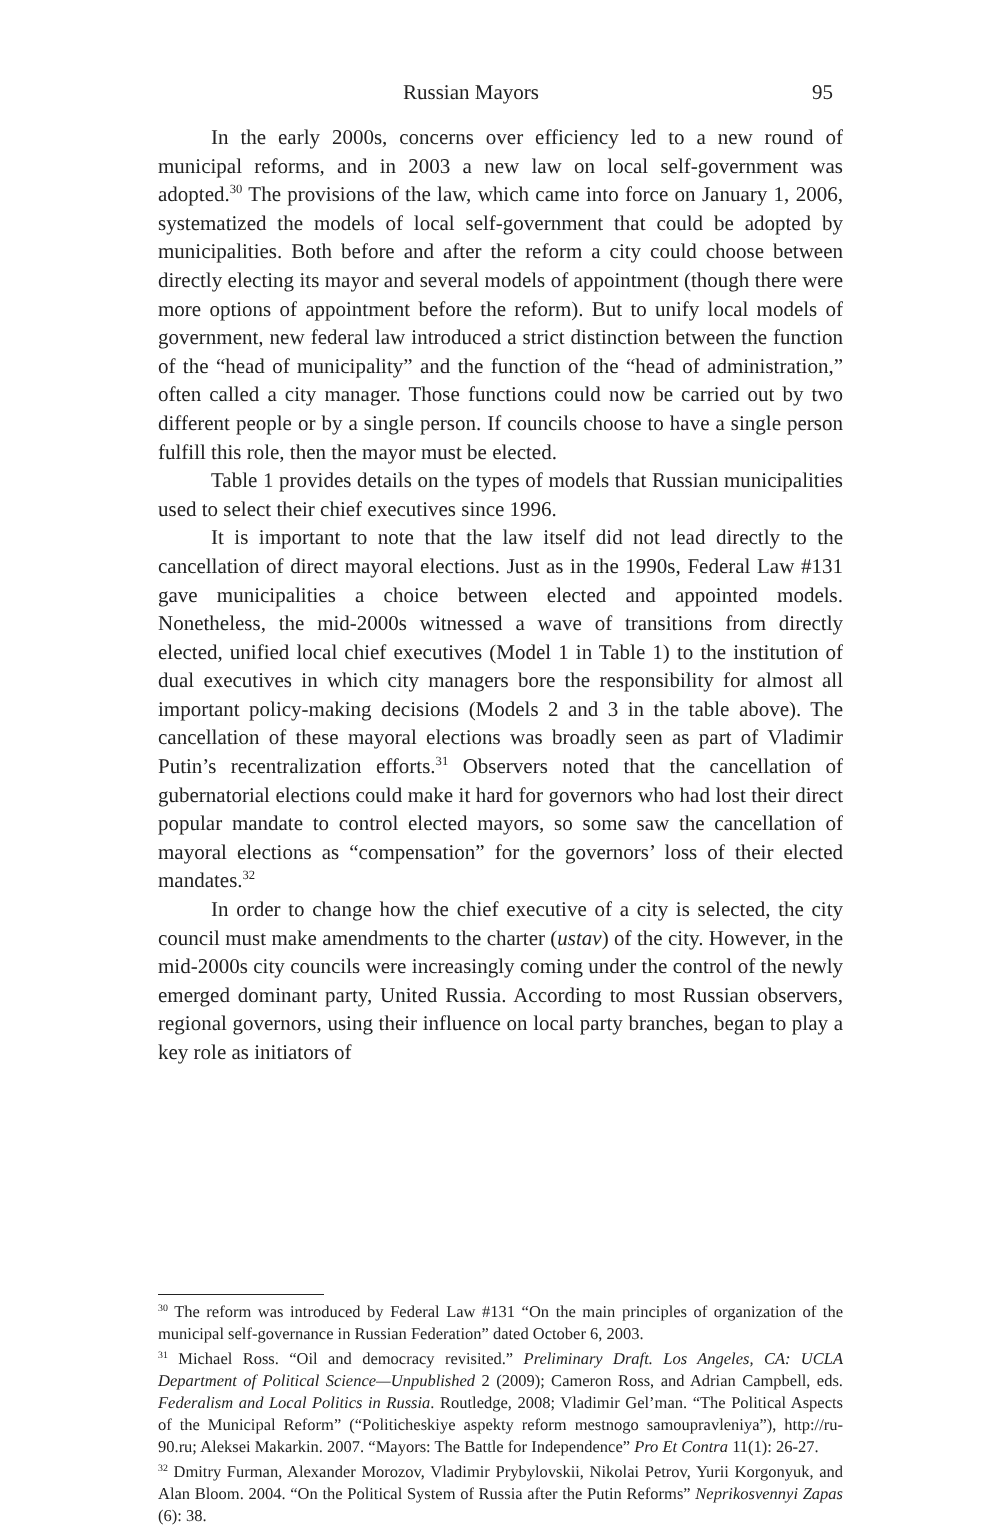Russian Mayors 95
In the early 2000s, concerns over efficiency led to a new round of municipal reforms, and in 2003 a new law on local self-government was adopted.<sup>30</sup> The provisions of the law, which came into force on January 1, 2006, systematized the models of local self-government that could be adopted by municipalities. Both before and after the reform a city could choose between directly electing its mayor and several models of appointment (though there were more options of appointment before the reform). But to unify local models of government, new federal law introduced a strict distinction between the function of the “head of municipality” and the function of the “head of administration,” often called a city manager. Those functions could now be carried out by two different people or by a single person. If councils choose to have a single person fulfill this role, then the mayor must be elected.
Table 1 provides details on the types of models that Russian municipalities used to select their chief executives since 1996.
It is important to note that the law itself did not lead directly to the cancellation of direct mayoral elections. Just as in the 1990s, Federal Law #131 gave municipalities a choice between elected and appointed models. Nonetheless, the mid-2000s witnessed a wave of transitions from directly elected, unified local chief executives (Model 1 in Table 1) to the institution of dual executives in which city managers bore the responsibility for almost all important policy-making decisions (Models 2 and 3 in the table above). The cancellation of these mayoral elections was broadly seen as part of Vladimir Putin’s recentralization efforts.<sup>31</sup> Observers noted that the cancellation of gubernatorial elections could make it hard for governors who had lost their direct popular mandate to control elected mayors, so some saw the cancellation of mayoral elections as “compensation” for the governors’ loss of their elected mandates.<sup>32</sup>
In order to change how the chief executive of a city is selected, the city council must make amendments to the charter (ustav) of the city. However, in the mid-2000s city councils were increasingly coming under the control of the newly emerged dominant party, United Russia. According to most Russian observers, regional governors, using their influence on local party branches, began to play a key role as initiators of
<sup>30</sup> The reform was introduced by Federal Law #131 “On the main principles of organization of the municipal self-governance in Russian Federation” dated October 6, 2003.
<sup>31</sup> Michael Ross. “Oil and democracy revisited.” Preliminary Draft. Los Angeles, CA: UCLA Department of Political Science—Unpublished 2 (2009); Cameron Ross, and Adrian Campbell, eds. Federalism and Local Politics in Russia. Routledge, 2008; Vladimir Gel’man. “The Political Aspects of the Municipal Reform” (“Politicheskiye aspekty reform mestnogo samoupravleniya”), http://ru-90.ru; Aleksei Makarkin. 2007. “Mayors: The Battle for Independence” Pro Et Contra 11(1): 26-27.
<sup>32</sup> Dmitry Furman, Alexander Morozov, Vladimir Prybylovskii, Nikolai Petrov, Yurii Korgonyuk, and Alan Bloom. 2004. “On the Political System of Russia after the Putin Reforms” Neprikosvennyi Zapas (6): 38.